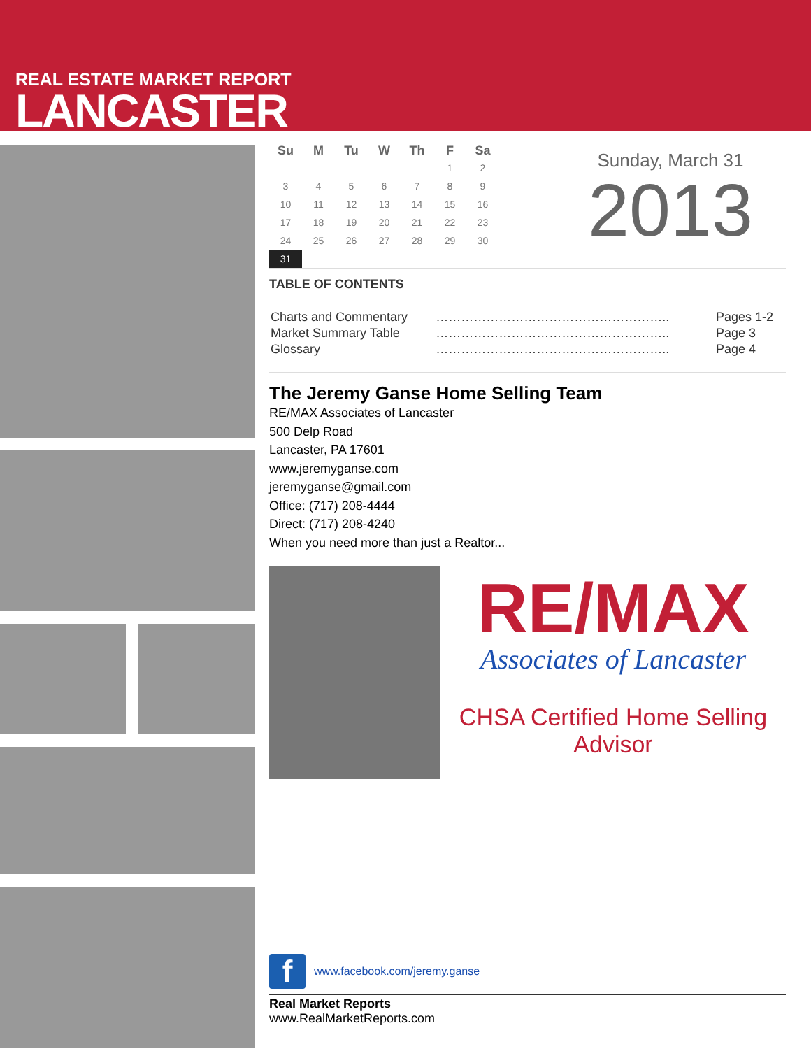REAL ESTATE MARKET REPORT
LANCASTER
| Su | M | Tu | W | Th | F | Sa |
| --- | --- | --- | --- | --- | --- | --- |
| | | | | | 1 | 2 |
| 3 | 4 | 5 | 6 | 7 | 8 | 9 |
| 10 | 11 | 12 | 13 | 14 | 15 | 16 |
| 17 | 18 | 19 | 20 | 21 | 22 | 23 |
| 24 | 25 | 26 | 27 | 28 | 29 | 30 |
| 31 | | | | | | |
Sunday, March 31
2013
TABLE OF CONTENTS
| Charts and Commentary | ……………………………………………….. | Pages 1-2 |
| Market Summary Table | ……………………………………………….. | Page 3 |
| Glossary | ……………………………………………….. | Page 4 |
The Jeremy Ganse Home Selling Team
RE/MAX Associates of Lancaster
500 Delp Road
Lancaster, PA 17601
www.jeremyganse.com
jeremyganse@gmail.com
Office: (717) 208-4444
Direct: (717) 208-4240
When you need more than just a Realtor...
RE/MAX
Associates of Lancaster
CHSA Certified Home Selling Advisor
f
www.facebook.com/jeremy.ganse
Real Market Reports
www.RealMarketReports.com